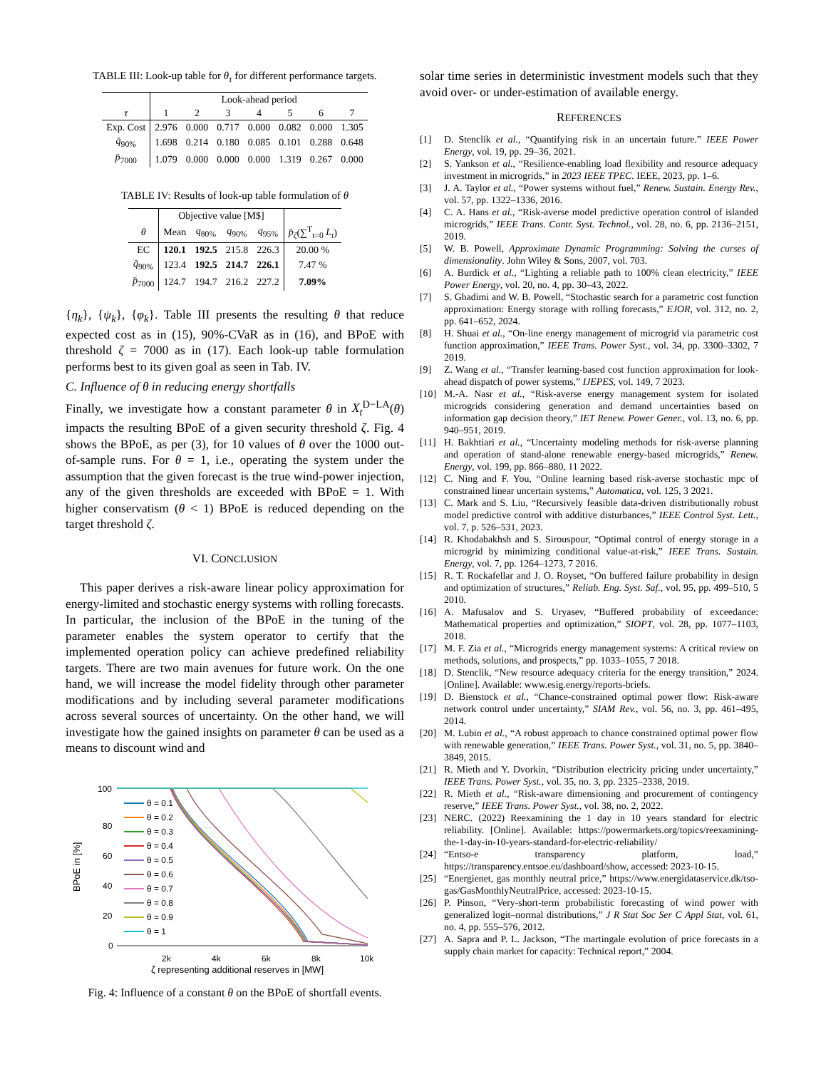TABLE III: Look-up table for θ<sub>τ</sub> for different performance targets.
| | Look-ahead period | | | | | | |
| --- | --- | --- | --- | --- | --- | --- | --- |
| τ | 1 | 2 | 3 | 4 | 5 | 6 | 7 |
| Exp. Cost | 2.976 | 0.000 | 0.717 | 0.000 | 0.082 | 0.000 | 1.305 |
| q̄<sub>90%</sub> | 1.698 | 0.214 | 0.180 | 0.085 | 0.101 | 0.288 | 0.648 |
| p̄<sub>7000</sub> | 1.079 | 0.000 | 0.000 | 0.000 | 1.319 | 0.267 | 0.000 |
TABLE IV: Results of look-up table formulation of θ
| | Objective value [M$] | | | | |
| --- | --- | --- | --- | --- | --- |
| θ | Mean | q<sub>80%</sub> | q<sub>90%</sub> | q<sub>95%</sub> | p̄<sub>ζ</sub> (∑<sup>T</sup><sub>t=0</sub> L<sub>t</sub> ) |
| EC | 120.1 | 192.5 | 215.8 | 226.3 | 20.00 % |
| q̄<sub>90%</sub> | 123.4 | 192.5 | 214.7 | 226.1 | 7.47 % |
| p̄<sub>7000</sub> | 124.7 | 194.7 | 216.2 | 227.2 | 7.09% |
{η<sub>k</sub>}, {ψ<sub>k</sub>}, {φ<sub>k</sub>}. Table III presents the resulting θ that reduce expected cost as in (15), 90%-CVaR as in (16), and BPoE with threshold ζ = 7000 as in (17). Each look-up table formulation performs best to its given goal as seen in Tab. IV.
C. Influence of θ in reducing energy shortfalls
Finally, we investigate how a constant parameter θ in X<sub>t</sub><sup>D−LA</sup>(θ) impacts the resulting BPoE of a given security threshold ζ. Fig. 4 shows the BPoE, as per (3), for 10 values of θ over the 1000 out-of-sample runs. For θ = 1, i.e., operating the system under the assumption that the given forecast is the true wind-power injection, any of the given thresholds are exceeded with BPoE = 1. With higher conservatism (θ < 1) BPoE is reduced depending on the target threshold ζ.
VI. CONCLUSION
This paper derives a risk-aware linear policy approximation for energy-limited and stochastic energy systems with rolling forecasts. In particular, the inclusion of the BPoE in the tuning of the parameter enables the system operator to certify that the implemented operation policy can achieve predefined reliability targets. There are two main avenues for future work. On the one hand, we will increase the model fidelity through other parameter modifications and by including several parameter modifications across several sources of uncertainty. On the other hand, we will investigate how the gained insights on parameter θ can be used as a means to discount wind and
BPoE in [%]
100
80
60
40
20
0
2k
4k
6k
8k
10k
ζ representing additional reserves in [MW]
θ = 0.1
θ = 0.2
θ = 0.3
θ = 0.4
θ = 0.5
θ = 0.6
θ = 0.7
θ = 0.8
θ = 0.9
θ = 1
Fig. 4: Influence of a constant θ on the BPoE of shortfall events.
solar time series in deterministic investment models such that they avoid over- or under-estimation of available energy.
REFERENCES
[1] D. Stenclik et al., “Quantifying risk in an uncertain future.” IEEE Power Energy, vol. 19, pp. 29–36, 2021.
[2] S. Yankson et al., “Resilience-enabling load flexibility and resource adequacy investment in microgrids,” in 2023 IEEE TPEC. IEEE, 2023, pp. 1–6.
[3] J. A. Taylor et al., “Power systems without fuel,” Renew. Sustain. Energy Rev., vol. 57, pp. 1322–1336, 2016.
[4] C. A. Hans et al., “Risk-averse model predictive operation control of islanded microgrids,” IEEE Trans. Contr. Syst. Technol., vol. 28, no. 6, pp. 2136–2151, 2019.
[5] W. B. Powell, Approximate Dynamic Programming: Solving the curses of dimensionality. John Wiley & Sons, 2007, vol. 703.
[6] A. Burdick et al., “Lighting a reliable path to 100% clean electricity,” IEEE Power Energy, vol. 20, no. 4, pp. 30–43, 2022.
[7] S. Ghadimi and W. B. Powell, “Stochastic search for a parametric cost function approximation: Energy storage with rolling forecasts,” EJOR, vol. 312, no. 2, pp. 641–652, 2024.
[8] H. Shuai et al., “On-line energy management of microgrid via parametric cost function approximation,” IEEE Trans. Power Syst., vol. 34, pp. 3300–3302, 7 2019.
[9] Z. Wang et al., “Transfer learning-based cost function approximation for look-ahead dispatch of power systems,” IJEPES, vol. 149, 7 2023.
[10] M.-A. Nasr et al., “Risk-averse energy management system for isolated microgrids considering generation and demand uncertainties based on information gap decision theory,” IET Renew. Power Gener., vol. 13, no. 6, pp. 940–951, 2019.
[11] H. Bakhtiari et al., “Uncertainty modeling methods for risk-averse planning and operation of stand-alone renewable energy-based microgrids,” Renew. Energy, vol. 199, pp. 866–880, 11 2022.
[12] C. Ning and F. You, “Online learning based risk-averse stochastic mpc of constrained linear uncertain systems,” Automatica, vol. 125, 3 2021.
[13] C. Mark and S. Liu, “Recursively feasible data-driven distributionally robust model predictive control with additive disturbances,” IEEE Control Syst. Lett., vol. 7, p. 526–531, 2023.
[14] R. Khodabakhsh and S. Sirouspour, “Optimal control of energy storage in a microgrid by minimizing conditional value-at-risk,” IEEE Trans. Sustain. Energy, vol. 7, pp. 1264–1273, 7 2016.
[15] R. T. Rockafellar and J. O. Royset, “On buffered failure probability in design and optimization of structures,” Reliab. Eng. Syst. Saf., vol. 95, pp. 499–510, 5 2010.
[16] A. Mafusalov and S. Uryasev, “Buffered probability of exceedance: Mathematical properties and optimization,” SIOPT, vol. 28, pp. 1077–1103, 2018.
[17] M. F. Zia et al., “Microgrids energy management systems: A critical review on methods, solutions, and prospects,” pp. 1033–1055, 7 2018.
[18] D. Stenclik, “New resource adequacy criteria for the energy transition,” 2024. [Online]. Available: www.esig.energy/reports-briefs.
[19] D. Bienstock et al., “Chance-constrained optimal power flow: Risk-aware network control under uncertainty,” SIAM Rev., vol. 56, no. 3, pp. 461–495, 2014.
[20] M. Lubin et al., “A robust approach to chance constrained optimal power flow with renewable generation,” IEEE Trans. Power Syst., vol. 31, no. 5, pp. 3840–3849, 2015.
[21] R. Mieth and Y. Dvorkin, “Distribution electricity pricing under uncertainty,” IEEE Trans. Power Syst., vol. 35, no. 3, pp. 2325–2338, 2019.
[22] R. Mieth et al., “Risk-aware dimensioning and procurement of contingency reserve,” IEEE Trans. Power Syst., vol. 38, no. 2, 2022.
[23] NERC. (2022) Reexamining the 1 day in 10 years standard for electric reliability. [Online]. Available: https://powermarkets.org/topics/reexamining-the-1-day-in-10-years-standard-for-electric-reliability/
[24] “Entso-e transparency platform, load,” https://transparency.entsoe.eu/dashboard/show, accessed: 2023-10-15.
[25] “Energienet, gas monthly neutral price,” https://www.energidataservice.dk/tso-gas/GasMonthlyNeutralPrice, accessed: 2023-10-15.
[26] P. Pinson, “Very-short-term probabilistic forecasting of wind power with generalized logit–normal distributions,” J R Stat Soc Ser C Appl Stat, vol. 61, no. 4, pp. 555–576, 2012.
[27] A. Sapra and P. L. Jackson, “The martingale evolution of price forecasts in a supply chain market for capacity: Technical report,” 2004.